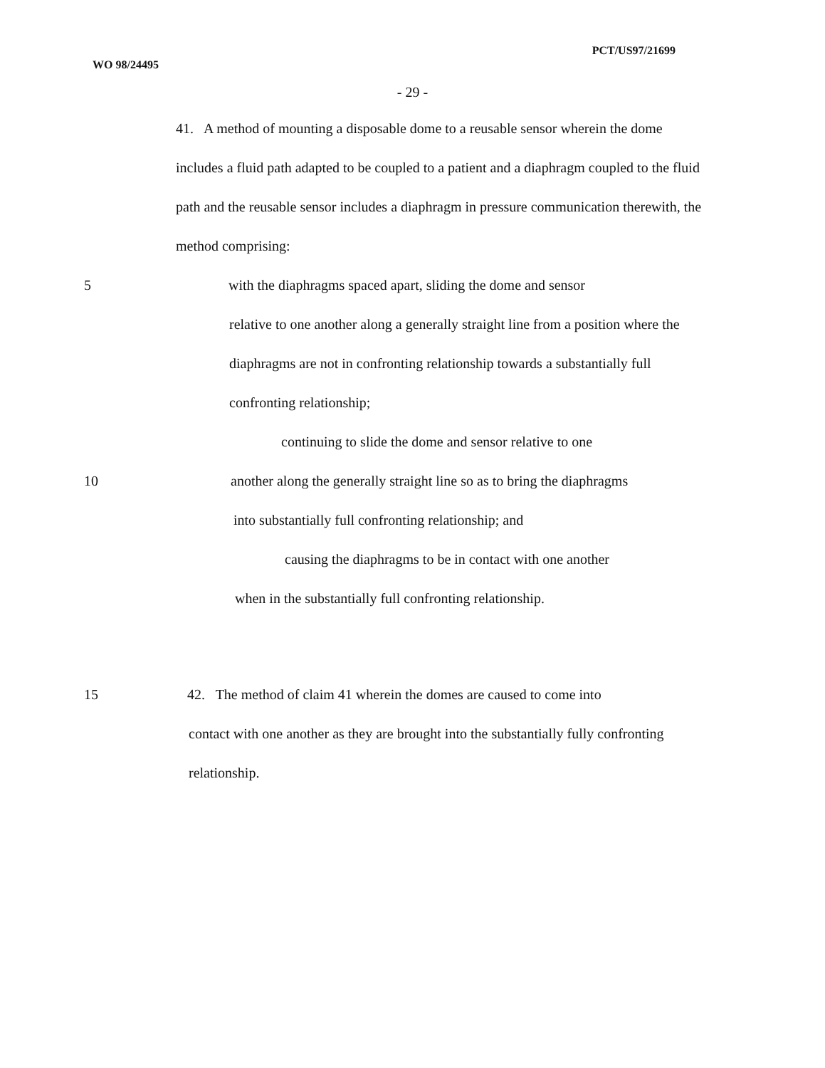WO 98/24495
PCT/US97/21699
- 29 -
41. A method of mounting a disposable dome to a reusable sensor wherein the dome includes a fluid path adapted to be coupled to a patient and a diaphragm coupled to the fluid path and the reusable sensor includes a diaphragm in pressure communication therewith, the method comprising:
5 with the diaphragms spaced apart, sliding the dome and sensor
relative to one another along a generally straight line from a position where the diaphragms are not in confronting relationship towards a substantially full confronting relationship;
continuing to slide the dome and sensor relative to one
10 another along the generally straight line so as to bring the diaphragms
into substantially full confronting relationship; and
causing the diaphragms to be in contact with one another
when in the substantially full confronting relationship.
15 42. The method of claim 41 wherein the domes are caused to come into
contact with one another as they are brought into the substantially fully confronting relationship.